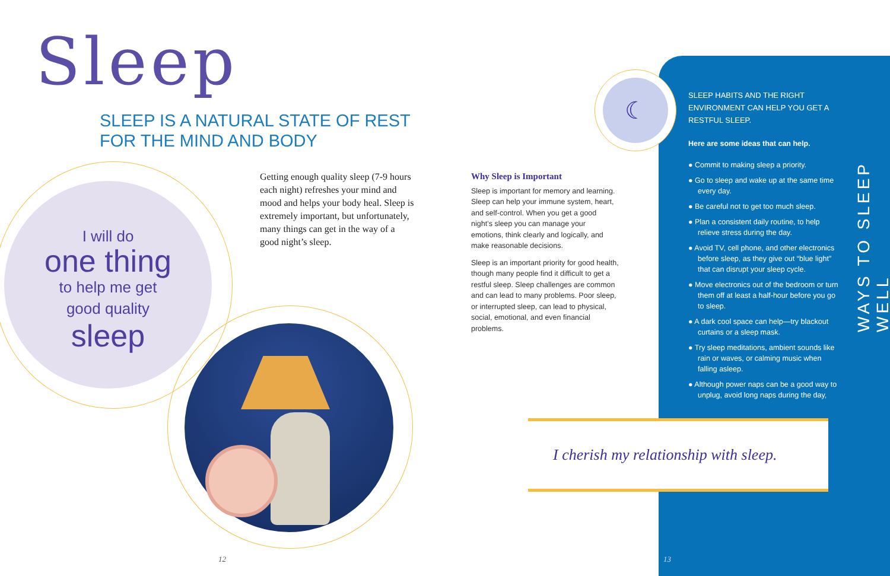Sleep
SLEEP IS A NATURAL STATE OF REST
FOR THE MIND AND BODY
I will do
one thing
to help me get
good quality
sleep
Getting enough quality sleep (7-9 hours each night) refreshes your mind and mood and helps your body heal. Sleep is extremely important, but unfortunately, many things can get in the way of a good night’s sleep.
Why Sleep is Important
Sleep is important for memory and learning. Sleep can help your immune system, heart, and self-control. When you get a good night’s sleep you can manage your emotions, think clearly and logically, and make reasonable decisions.
Sleep is an important priority for good health, though many people find it difficult to get a restful sleep. Sleep challenges are common and can lead to many problems. Poor sleep, or interrupted sleep, can lead to physical, social, emotional, and even financial problems.
☾
SLEEP HABITS AND THE RIGHT ENVIRONMENT CAN HELP YOU GET A RESTFUL SLEEP.
Here are some ideas that can help.
● Commit to making sleep a priority.
● Go to sleep and wake up at the same time every day.
● Be careful not to get too much sleep.
● Plan a consistent daily routine, to help relieve stress during the day.
● Avoid TV, cell phone, and other electronics before sleep, as they give out “blue light” that can disrupt your sleep cycle.
● Move electronics out of the bedroom or turn them off at least a half-hour before you go to sleep.
● A dark cool space can help—try blackout curtains or a sleep mask.
● Try sleep meditations, ambient sounds like rain or waves, or calming music when falling asleep.
● Although power naps can be a good way to unplug, avoid long naps during the day,
WAYS TO SLEEP WELL
I cherish my relationship with sleep.
12 13